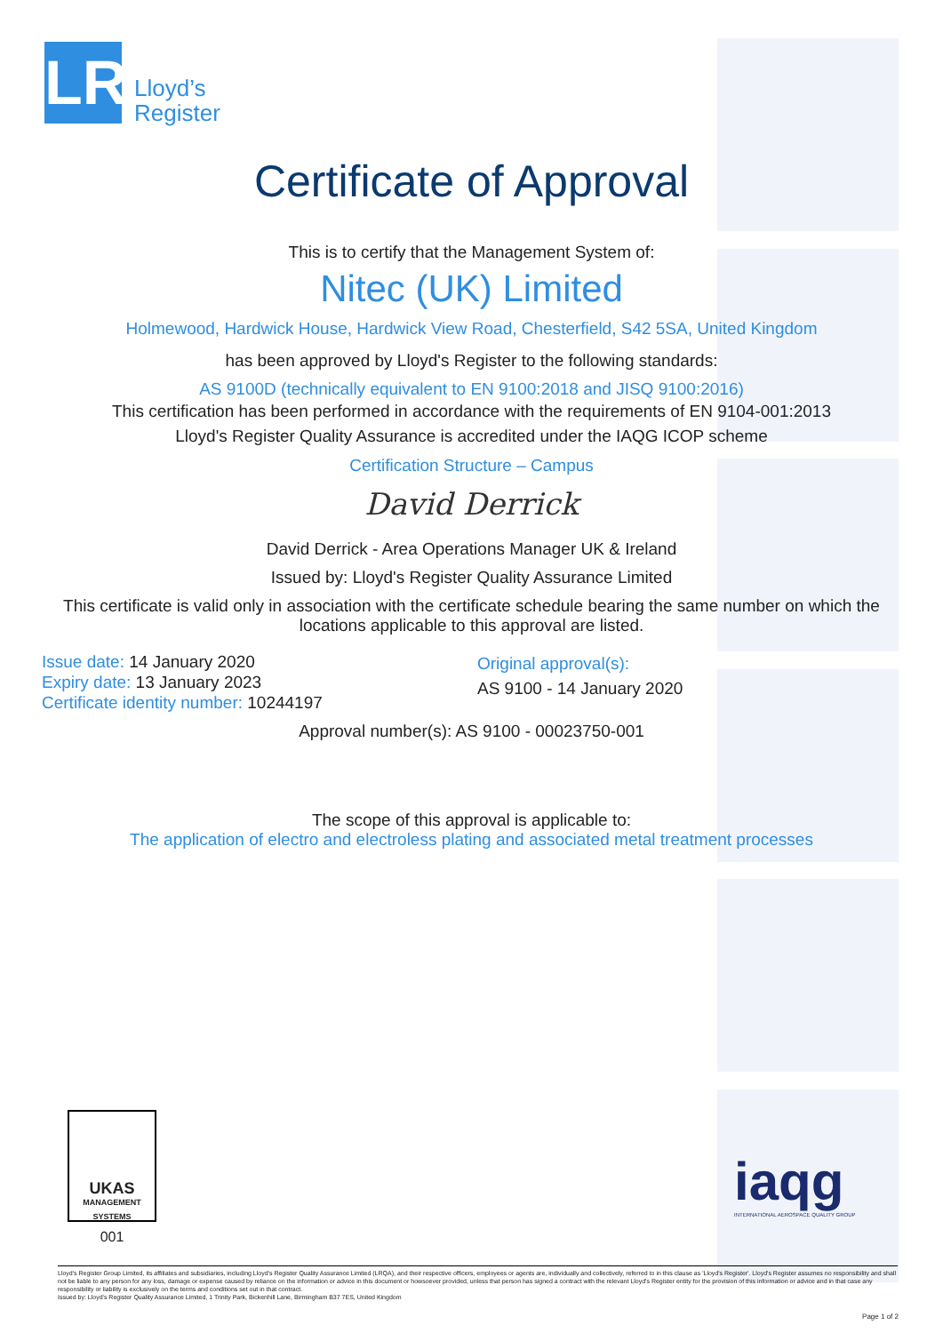LR
Lloyd’s
Register
Certificate of Approval
This is to certify that the Management System of:
Nitec (UK) Limited
Holmewood, Hardwick House, Hardwick View Road, Chesterfield, S42 5SA, United Kingdom
has been approved by Lloyd's Register to the following standards:
AS 9100D (technically equivalent to EN 9100:2018 and JISQ 9100:2016)
This certification has been performed in accordance with the requirements of EN 9104-001:2013
Lloyd's Register Quality Assurance is accredited under the IAQG ICOP scheme
Certification Structure – Campus
David Derrick
David Derrick - Area Operations Manager UK & Ireland
Issued by: Lloyd's Register Quality Assurance Limited
This certificate is valid only in association with the certificate schedule bearing the same number on which the locations applicable to this approval are listed.
Issue date: 14 January 2020
Expiry date: 13 January 2023
Certificate identity number: 10244197
Original approval(s):
AS 9100 - 14 January 2020
Approval number(s): AS 9100 - 00023750-001
The scope of this approval is applicable to:
The application of electro and electroless plating and associated metal treatment processes
UKAS
MANAGEMENT SYSTEMS
001
iaqg
INTERNATIONAL AEROSPACE QUALITY GROUP
Lloyd's Register Group Limited, its affiliates and subsidiaries, including Lloyd's Register Quality Assurance Limited (LRQA), and their respective officers, employees or agents are, individually and collectively, referred to in this clause as 'Lloyd's Register'. Lloyd's Register assumes no responsibility and shall not be liable to any person for any loss, damage or expense caused by reliance on the information or advice in this document or howsoever provided, unless that person has signed a contract with the relevant Lloyd's Register entity for the provision of this information or advice and in that case any responsibility or liability is exclusively on the terms and conditions set out in that contract.
Issued by: Lloyd's Register Quality Assurance Limited, 1 Trinity Park, Bickenhill Lane, Birmingham B37 7ES, United Kingdom
Page 1 of 2